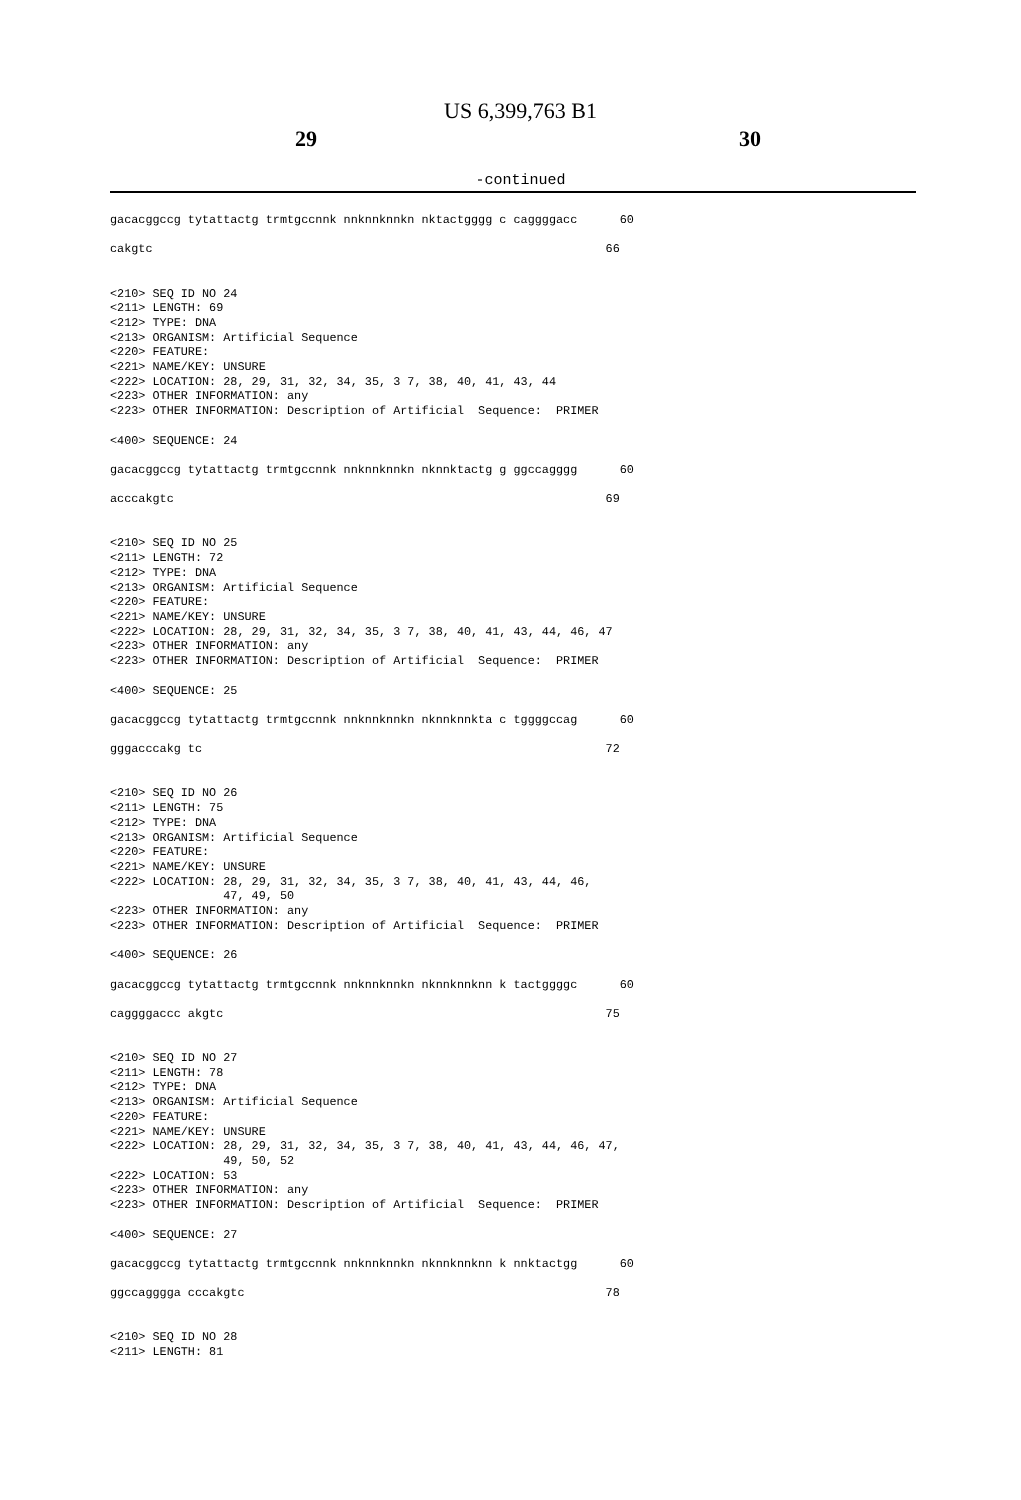US 6,399,763 B1
29 30
-continued
gacacggccg tytattactg trmtgccnnk nnknnknnkn nktactgggg c caggggacc      60

cakgtc                                                                66


<210> SEQ ID NO 24
<211> LENGTH: 69
<212> TYPE: DNA
<213> ORGANISM: Artificial Sequence
<220> FEATURE:
<221> NAME/KEY: UNSURE
<222> LOCATION: 28, 29, 31, 32, 34, 35, 3 7, 38, 40, 41, 43, 44
<223> OTHER INFORMATION: any
<223> OTHER INFORMATION: Description of Artificial  Sequence:  PRIMER

<400> SEQUENCE: 24

gacacggccg tytattactg trmtgccnnk nnknnknnkn nknnktactg g ggccagggg      60

acccakgtc                                                             69


<210> SEQ ID NO 25
<211> LENGTH: 72
<212> TYPE: DNA
<213> ORGANISM: Artificial Sequence
<220> FEATURE:
<221> NAME/KEY: UNSURE
<222> LOCATION: 28, 29, 31, 32, 34, 35, 3 7, 38, 40, 41, 43, 44, 46, 47
<223> OTHER INFORMATION: any
<223> OTHER INFORMATION: Description of Artificial  Sequence:  PRIMER

<400> SEQUENCE: 25

gacacggccg tytattactg trmtgccnnk nnknnknnkn nknnknnkta c tggggccag      60

gggacccakg tc                                                         72


<210> SEQ ID NO 26
<211> LENGTH: 75
<212> TYPE: DNA
<213> ORGANISM: Artificial Sequence
<220> FEATURE:
<221> NAME/KEY: UNSURE
<222> LOCATION: 28, 29, 31, 32, 34, 35, 3 7, 38, 40, 41, 43, 44, 46,
                47, 49, 50
<223> OTHER INFORMATION: any
<223> OTHER INFORMATION: Description of Artificial  Sequence:  PRIMER

<400> SEQUENCE: 26

gacacggccg tytattactg trmtgccnnk nnknnknnkn nknnknnknn k tactggggc      60

caggggaccc akgtc                                                      75


<210> SEQ ID NO 27
<211> LENGTH: 78
<212> TYPE: DNA
<213> ORGANISM: Artificial Sequence
<220> FEATURE:
<221> NAME/KEY: UNSURE
<222> LOCATION: 28, 29, 31, 32, 34, 35, 3 7, 38, 40, 41, 43, 44, 46, 47,
                49, 50, 52
<222> LOCATION: 53
<223> OTHER INFORMATION: any
<223> OTHER INFORMATION: Description of Artificial  Sequence:  PRIMER

<400> SEQUENCE: 27

gacacggccg tytattactg trmtgccnnk nnknnknnkn nknnknnknn k nnktactgg      60

ggccagggga cccakgtc                                                   78


<210> SEQ ID NO 28
<211> LENGTH: 81